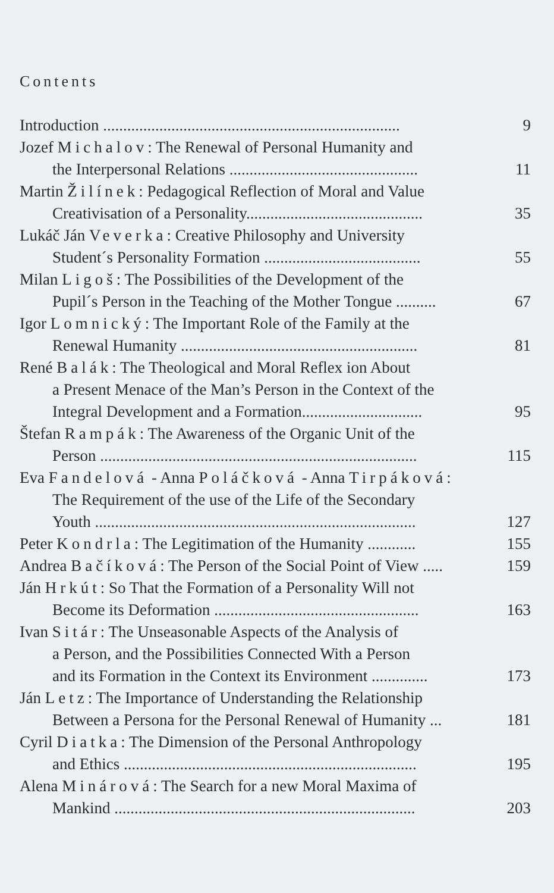Contents
Introduction ..........................................................................
9
Jozef Michalov: The Renewal of Personal Humanity and
the Interpersonal Relations ...............................................
11
Martin Žilínek: Pedagogical Reflection of Moral and Value
Creativisation of a Personality............................................
35
Lukáč Ján Veverka: Creative Philosophy and University
Student´s Personality Formation .......................................
55
Milan Ligoš: The Possibilities of the Development of the
Pupil´s Person in the Teaching of the Mother Tongue ..........
67
Igor Lomnický: The Important Role of the Family at the
Renewal Humanity ...........................................................
81
René Balák: The Theological and Moral Reflex ion About
a Present Menace of the Man’s Person in the Context of the
Integral Development and a Formation..............................
95
Štefan Rampák: The Awareness of the Organic Unit of the
Person ...............................................................................
115
Eva Fandelová - Anna Poláčková - Anna Tirpáková:
The Requirement of the use of the Life of the Secondary
Youth ................................................................................
127
Peter Kondrla: The Legitimation of the Humanity ............
155
Andrea Bačíková: The Person of the Social Point of View .....
159
Ján Hrkút: So That the Formation of a Personality Will not
Become its Deformation ...................................................
163
Ivan Sitár: The Unseasonable Aspects of the Analysis of
a Person, and the Possibilities Connected With a Person
and its Formation in the Context its Environment ..............
173
Ján Letz: The Importance of Understanding the Relationship
Between a Persona for the Personal Renewal of Humanity ...
181
Cyril Diatka: The Dimension of the Personal Anthropology
and Ethics .........................................................................
195
Alena Minárová: The Search for a new Moral Maxima of
Mankind ...........................................................................
203